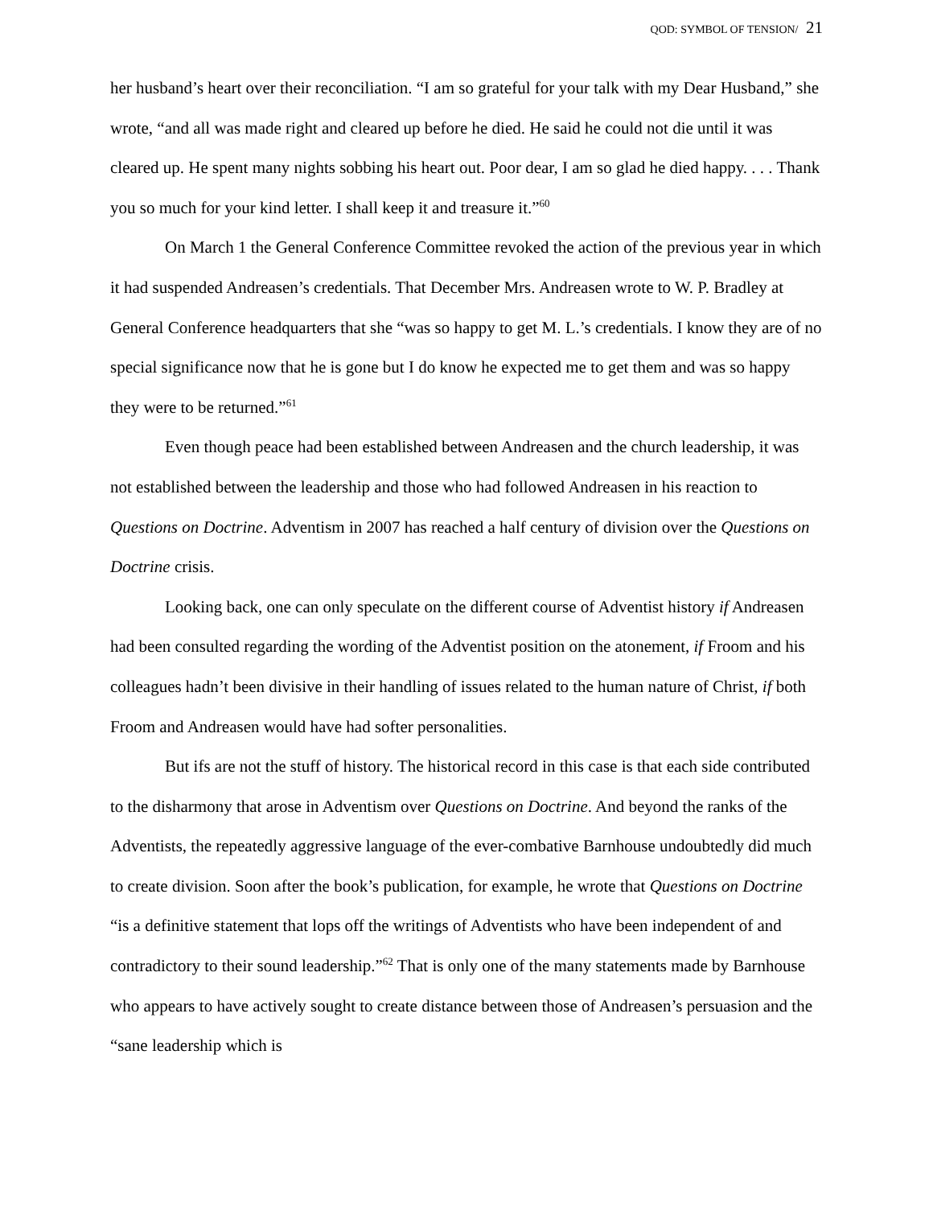QOD: SYMBOL OF TENSION/ 21
her husband’s heart over their reconciliation. “I am so grateful for your talk with my Dear Husband,” she wrote, “and all was made right and cleared up before he died. He said he could not die until it was cleared up. He spent many nights sobbing his heart out. Poor dear, I am so glad he died happy. . . . Thank you so much for your kind letter. I shall keep it and treasure it.”<sup>60</sup>
On March 1 the General Conference Committee revoked the action of the previous year in which it had suspended Andreasen’s credentials. That December Mrs. Andreasen wrote to W. P. Bradley at General Conference headquarters that she “was so happy to get M. L.’s credentials. I know they are of no special significance now that he is gone but I do know he expected me to get them and was so happy they were to be returned.”<sup>61</sup>
Even though peace had been established between Andreasen and the church leadership, it was not established between the leadership and those who had followed Andreasen in his reaction to Questions on Doctrine. Adventism in 2007 has reached a half century of division over the Questions on Doctrine crisis.
Looking back, one can only speculate on the different course of Adventist history if Andreasen had been consulted regarding the wording of the Adventist position on the atonement, if Froom and his colleagues hadn’t been divisive in their handling of issues related to the human nature of Christ, if both Froom and Andreasen would have had softer personalities.
But ifs are not the stuff of history. The historical record in this case is that each side contributed to the disharmony that arose in Adventism over Questions on Doctrine. And beyond the ranks of the Adventists, the repeatedly aggressive language of the ever-combative Barnhouse undoubtedly did much to create division. Soon after the book’s publication, for example, he wrote that Questions on Doctrine “is a definitive statement that lops off the writings of Adventists who have been independent of and contradictory to their sound leadership.”<sup>62</sup> That is only one of the many statements made by Barnhouse who appears to have actively sought to create distance between those of Andreasen’s persuasion and the “sane leadership which is